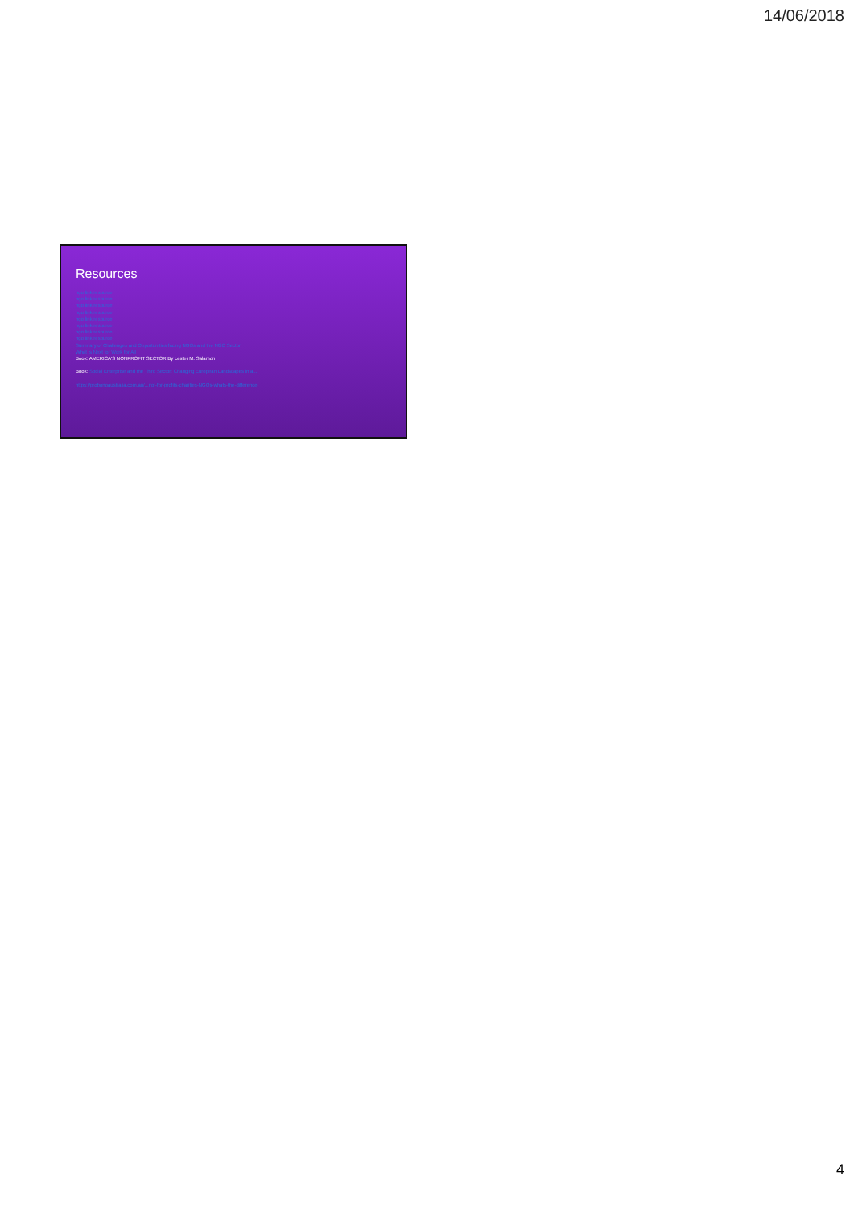14/06/2018
Resources
ngo link resource
ngo link resource
ngo link resource
ngo link resource
ngo link resource
ngo link resource
ngo link resource
ngo link resource
Summary of Challenges and Opportunities facing NGOs and the NGO Sector
What is Next for Work for All
Book: AMERICA'S NONPROFIT SECTOR By Lester M. Salamon
Book: Social Enterprise and the Third Sector: Changing European Landscapes in a...
https://probonoaustralia.com.au/...not-for-profits-charities-NGOs-whats-the-difference
4